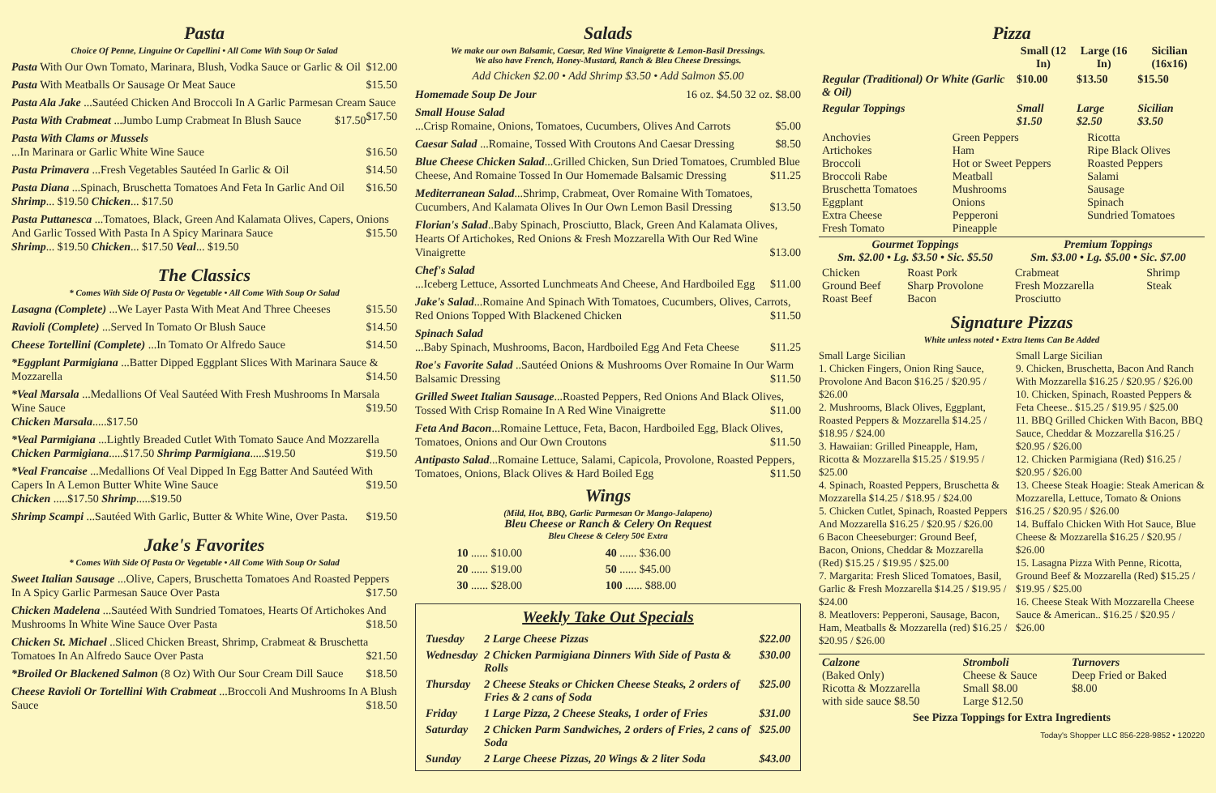Pasta
Choice Of Penne, Linguine Or Capellini • All Come With Soup Or Salad
Pasta With Our Own Tomato, Marinara, Blush, Vodka Sauce or Garlic & Oil $12.00
Pasta With Meatballs Or Sausage Or Meat Sauce $15.50
Pasta Ala Jake ...Sautéed Chicken And Broccoli In A Garlic Parmesan Cream Sauce $17.50
Pasta With Crabmeat ...Jumbo Lump Crabmeat In Blush Sauce $17.50
Pasta With Clams or Mussels
...In Marinara or Garlic White Wine Sauce $16.50
Pasta Primavera ...Fresh Vegetables Sautéed In Garlic & Oil $14.50
Pasta Diana ...Spinach, Bruschetta Tomatoes And Feta In Garlic And Oil $16.50
Shrimp... $19.50 Chicken... $17.50
Pasta Puttanesca ...Tomatoes, Black, Green And Kalamata Olives, Capers, Onions And Garlic Tossed With Pasta In A Spicy Marinara Sauce $15.50
Shrimp... $19.50 Chicken... $17.50 Veal... $19.50
The Classics
* Comes With Side Of Pasta Or Vegetable • All Come With Soup Or Salad
Lasagna (Complete) ...We Layer Pasta With Meat And Three Cheeses $15.50
Ravioli (Complete) ...Served In Tomato Or Blush Sauce $14.50
Cheese Tortellini (Complete) ...In Tomato Or Alfredo Sauce $14.50
*Eggplant Parmigiana ...Batter Dipped Eggplant Slices With Marinara Sauce & Mozzarella $14.50
*Veal Marsala ...Medallions Of Veal Sautéed With Fresh Mushrooms In Marsala Wine Sauce $19.50
Chicken Marsala.....$17.50
*Veal Parmigiana ...Lightly Breaded Cutlet With Tomato Sauce And Mozzarella $19.50
Chicken Parmigiana.....$17.50 Shrimp Parmigiana.....$19.50
*Veal Francaise ...Medallions Of Veal Dipped In Egg Batter And Sautéed With Capers In A Lemon Butter White Wine Sauce $19.50
Chicken .....$17.50 Shrimp.....$19.50
Shrimp Scampi ...Sautéed With Garlic, Butter & White Wine, Over Pasta. $19.50
Jake's Favorites
* Comes With Side Of Pasta Or Vegetable • All Come With Soup Or Salad
Sweet Italian Sausage ...Olive, Capers, Bruschetta Tomatoes And Roasted Peppers In A Spicy Garlic Parmesan Sauce Over Pasta $17.50
Chicken Madelena ...Sautéed With Sundried Tomatoes, Hearts Of Artichokes And Mushrooms In White Wine Sauce Over Pasta $18.50
Chicken St. Michael ..Sliced Chicken Breast, Shrimp, Crabmeat & Bruschetta Tomatoes In An Alfredo Sauce Over Pasta $21.50
*Broiled Or Blackened Salmon (8 Oz) With Our Sour Cream Dill Sauce $18.50
Cheese Ravioli Or Tortellini With Crabmeat ...Broccoli And Mushrooms In A Blush Sauce $18.50
Salads
We make our own Balsamic, Caesar, Red Wine Vinaigrette & Lemon-Basil Dressings.
We also have French, Honey-Mustard, Ranch & Bleu Cheese Dressings.
Add Chicken $2.00 • Add Shrimp $3.50 • Add Salmon $5.00
Homemade Soup De Jour 16 oz. $4.50 32 oz. $8.00
Small House Salad
...Crisp Romaine, Onions, Tomatoes, Cucumbers, Olives And Carrots $5.00
Caesar Salad ...Romaine, Tossed With Croutons And Caesar Dressing $8.50
Blue Cheese Chicken Salad...Grilled Chicken, Sun Dried Tomatoes, Crumbled Blue Cheese, And Romaine Tossed In Our Homemade Balsamic Dressing $11.25
Mediterranean Salad...Shrimp, Crabmeat, Over Romaine With Tomatoes, Cucumbers, And Kalamata Olives In Our Own Lemon Basil Dressing $13.50
Florian's Salad..Baby Spinach, Prosciutto, Black, Green And Kalamata Olives, Hearts Of Artichokes, Red Onions & Fresh Mozzarella With Our Red Wine Vinaigrette $13.00
Chef's Salad
...Iceberg Lettuce, Assorted Lunchmeats And Cheese, And Hardboiled Egg $11.00
Jake's Salad...Romaine And Spinach With Tomatoes, Cucumbers, Olives, Carrots, Red Onions Topped With Blackened Chicken $11.50
Spinach Salad
...Baby Spinach, Mushrooms, Bacon, Hardboiled Egg And Feta Cheese $11.25
Roe's Favorite Salad ..Sautéed Onions & Mushrooms Over Romaine In Our Warm Balsamic Dressing $11.50
Grilled Sweet Italian Sausage...Roasted Peppers, Red Onions And Black Olives, Tossed With Crisp Romaine In A Red Wine Vinaigrette $11.00
Feta And Bacon...Romaine Lettuce, Feta, Bacon, Hardboiled Egg, Black Olives, Tomatoes, Onions and Our Own Croutons $11.50
Antipasto Salad...Romaine Lettuce, Salami, Capicola, Provolone, Roasted Peppers, Tomatoes, Onions, Black Olives & Hard Boiled Egg $11.50
Wings
(Mild, Hot, BBQ, Garlic Parmesan Or Mango-Jalapeno)
Bleu Cheese or Ranch & Celery On Request
Bleu Cheese & Celery 50¢ Extra
| 10 ...... $10.00 | 40 ...... $36.00 |
| 20 ...... $19.00 | 50 ...... $45.00 |
| 30 ...... $28.00 | 100 ...... $88.00 |
Weekly Take Out Specials
| Tuesday | 2 Large Cheese Pizzas | $22.00 |
| Wednesday | 2 Chicken Parmigiana Dinners With Side of Pasta & Rolls | $30.00 |
| Thursday | 2 Cheese Steaks or Chicken Cheese Steaks, 2 orders of Fries & 2 cans of Soda | $25.00 |
| Friday | 1 Large Pizza, 2 Cheese Steaks, 1 order of Fries | $31.00 |
| Saturday | 2 Chicken Parm Sandwiches, 2 orders of Fries, 2 cans of Soda | $25.00 |
| Sunday | 2 Large Cheese Pizzas, 20 Wings & 2 liter Soda | $43.00 |
Pizza
| | Small (12 In) | Large (16 In) | Sicilian (16x16) |
| --- | --- | --- | --- |
| Regular (Traditional) Or White (Garlic & Oil) | $10.00 | $13.50 | $15.50 |
| Regular Toppings | Small $1.50 | Large $2.50 | Sicilian $3.50 |
| Anchovies Artichokes Broccoli Broccoli Rabe Bruschetta Tomatoes Eggplant Extra Cheese Fresh Tomato | Green Peppers Ham Hot or Sweet Peppers Meatball Mushrooms Onions Pepperoni Pineapple | Ricotta Ripe Black Olives Roasted Peppers Salami Sausage Spinach Sundried Tomatoes |
| Gourmet Toppings Sm. $2.00 • Lg. $3.50 • Sic. $5.50 | | Premium Toppings Sm. $3.00 • Lg. $5.00 • Sic. $7.00 | |
| --- | --- | --- | --- |
| Chicken Ground Beef Roast Beef | Roast Pork Sharp Provolone Bacon | Crabmeat Fresh Mozzarella Prosciutto | Shrimp Steak |
Signature Pizzas
White unless noted • Extra Items Can Be Added
Small Large Sicilian
1. Chicken Fingers, Onion Ring Sauce, Provolone And Bacon $16.25 / $20.95 / $26.00
2. Mushrooms, Black Olives, Eggplant, Roasted Peppers & Mozzarella $14.25 / $18.95 / $24.00
3. Hawaiian: Grilled Pineapple, Ham, Ricotta & Mozzarella $15.25 / $19.95 / $25.00
4. Spinach, Roasted Peppers, Bruschetta & Mozzarella $14.25 / $18.95 / $24.00
5. Chicken Cutlet, Spinach, Roasted Peppers And Mozzarella $16.25 / $20.95 / $26.00
6 Bacon Cheeseburger: Ground Beef, Bacon, Onions, Cheddar & Mozzarella (Red) $15.25 / $19.95 / $25.00
7. Margarita: Fresh Sliced Tomatoes, Basil, Garlic & Fresh Mozzarella $14.25 / $19.95 / $24.00
8. Meatlovers: Pepperoni, Sausage, Bacon, Ham, Meatballs & Mozzarella (red) $16.25 / $20.95 / $26.00
Small Large Sicilian
9. Chicken, Bruschetta, Bacon And Ranch With Mozzarella $16.25 / $20.95 / $26.00
10. Chicken, Spinach, Roasted Peppers & Feta Cheese.. $15.25 / $19.95 / $25.00
11. BBQ Grilled Chicken With Bacon, BBQ Sauce, Cheddar & Mozzarella $16.25 / $20.95 / $26.00
12. Chicken Parmigiana (Red) $16.25 / $20.95 / $26.00
13. Cheese Steak Hoagie: Steak American & Mozzarella, Lettuce, Tomato & Onions $16.25 / $20.95 / $26.00
14. Buffalo Chicken With Hot Sauce, Blue Cheese & Mozzarella $16.25 / $20.95 / $26.00
15. Lasagna Pizza With Penne, Ricotta, Ground Beef & Mozzarella (Red) $15.25 / $19.95 / $25.00
16. Cheese Steak With Mozzarella Cheese Sauce & American.. $16.25 / $20.95 / $26.00
| Calzone (Baked Only) Ricotta & Mozzarella with side sauce $8.50 | Stromboli Cheese & Sauce Small $8.00 Large $12.50 | Turnovers Deep Fried or Baked $8.00 |
| See Pizza Toppings for Extra Ingredients | | |
Today's Shopper LLC 856-228-9852 • 120220